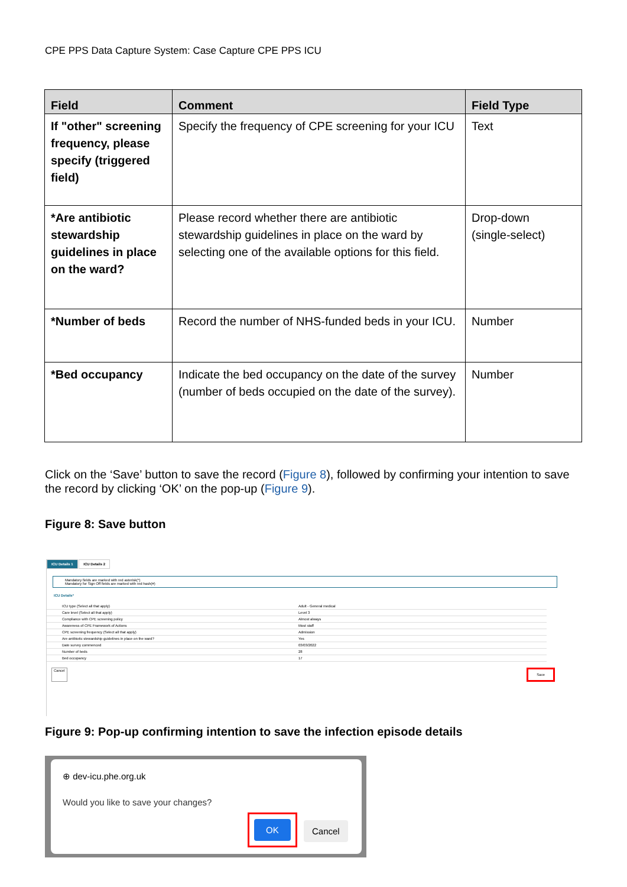CPE PPS Data Capture System: Case Capture CPE PPS ICU
| Field | Comment | Field Type |
| --- | --- | --- |
| If "other" screening frequency, please specify (triggered field) | Specify the frequency of CPE screening for your ICU | Text |
| *Are antibiotic stewardship guidelines in place on the ward? | Please record whether there are antibiotic stewardship guidelines in place on the ward by selecting one of the available options for this field. | Drop-down (single-select) |
| *Number of beds | Record the number of NHS-funded beds in your ICU. | Number |
| *Bed occupancy | Indicate the bed occupancy on the date of the survey (number of beds occupied on the date of the survey). | Number |
Click on the ‘Save’ button to save the record (Figure 8), followed by confirming your intention to save the record by clicking ‘OK’ on the pop-up (Figure 9).
Figure 8: Save button
ICU Details 1 ICU Details 2
Mandatory fields are marked with red asterisk(*)
Mandatory for Sign Off fields are marked with red hash(#)
ICU Details*
ICU type (Select all that apply) Adult - General medical
Care level (Select all that apply) Level 3
Compliance with CPE screening policy Almost always
Awareness of CPE Framework of Actions Most staff
CPE screening frequency (Select all that apply) Admission
Are antibiotic stewardship guidelines in place on the ward? Yes
Date survey commenced 03/03/2022
Number of beds 28
Bed occupancy 17
Cancel Save
Figure 9: Pop-up confirming intention to save the infection episode details
⊕ dev-icu.phe.org.uk
Would you like to save your changes?
OK
Cancel